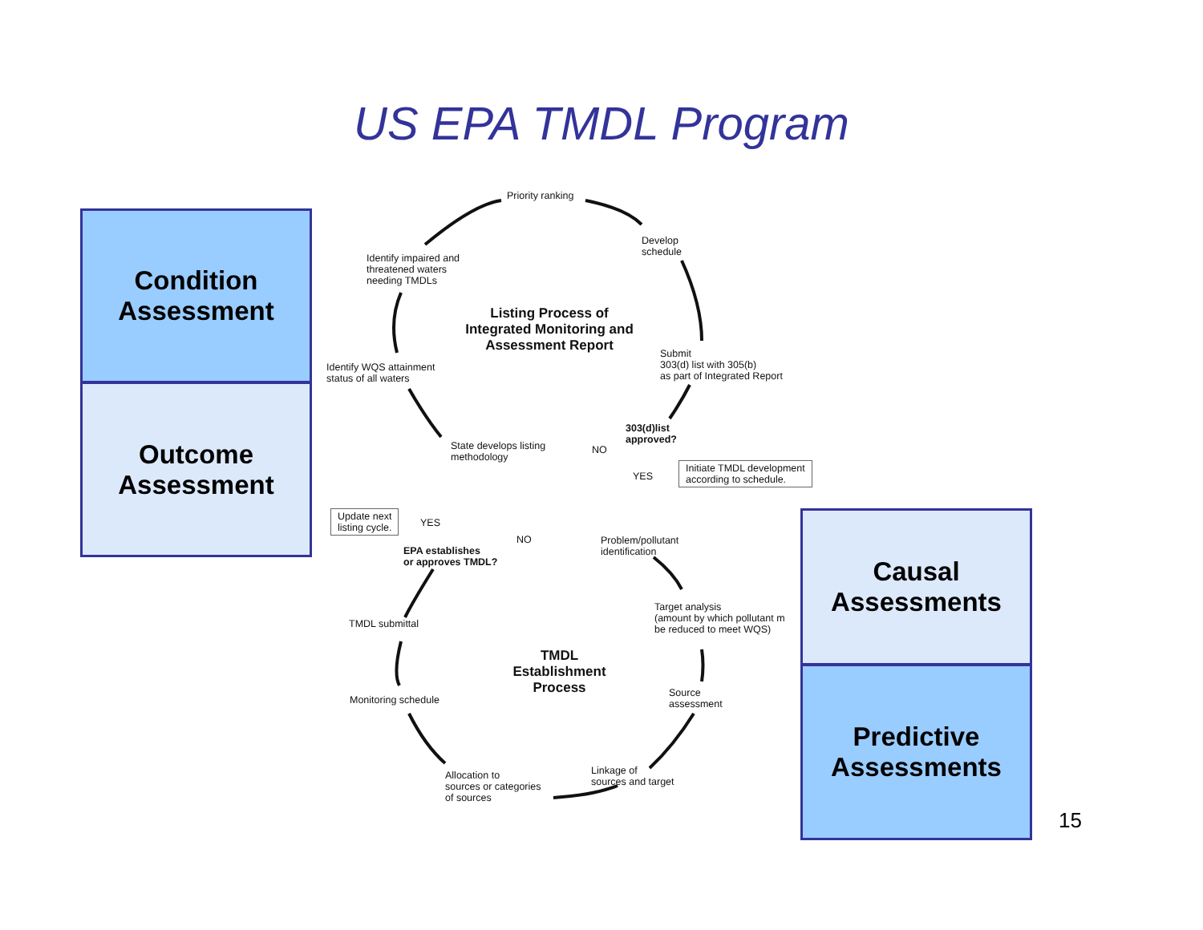US EPA TMDL Program
Condition
Assessment
Outcome
Assessment
Causal
Assessments
Predictive
Assessments
Priority ranking
Develop
schedule
Identify impaired and
threatened waters
needing TMDLs
Listing Process of
Integrated Monitoring and
Assessment Report
Submit
303(d) list with 305(b)
as part of Integrated Report
Identify WQS attainment
status of all waters
303(d)list
approved?
State develops listing
methodology
NO
YES
Initiate TMDL development
according to schedule.
Update next
listing cycle.
YES
NO
Problem/pollutant
identification
EPA establishes
or approves TMDL?
Target analysis
(amount by which pollutant m
be reduced to meet WQS)
TMDL submittal
TMDL
Establishment
Process
Source
assessment
Monitoring schedule
Linkage of
sources and target
Allocation to
sources or categories
of sources
15